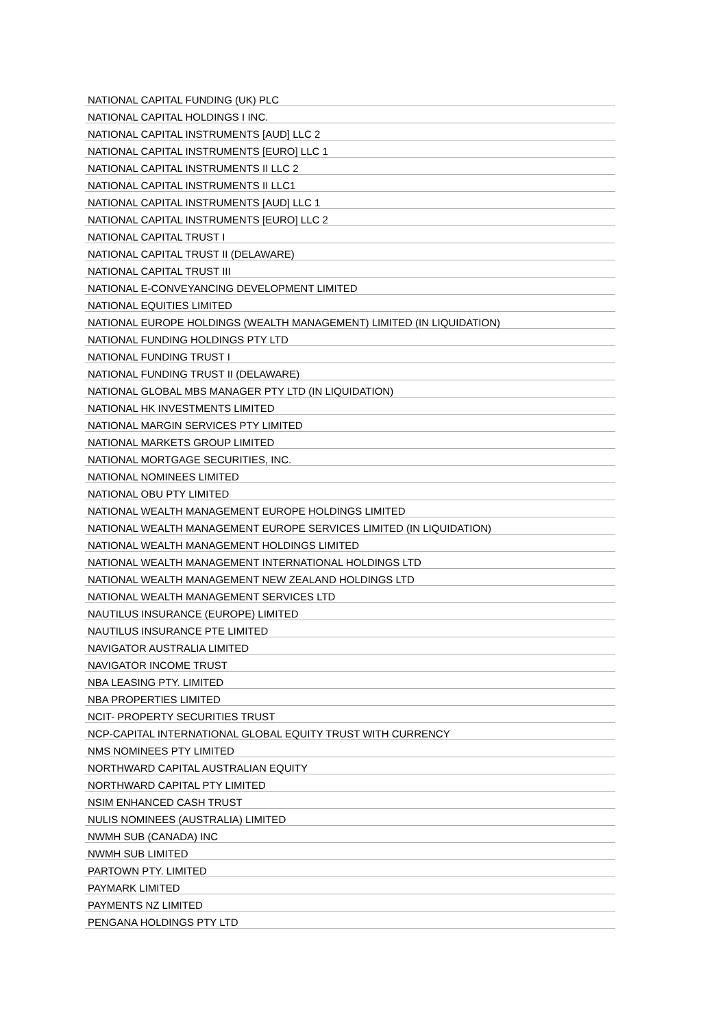| NATIONAL CAPITAL FUNDING (UK) PLC |
| NATIONAL CAPITAL HOLDINGS I INC. |
| NATIONAL CAPITAL INSTRUMENTS [AUD] LLC 2 |
| NATIONAL CAPITAL INSTRUMENTS [EURO] LLC 1 |
| NATIONAL CAPITAL INSTRUMENTS II LLC 2 |
| NATIONAL CAPITAL INSTRUMENTS II LLC1 |
| NATIONAL CAPITAL INSTRUMENTS [AUD] LLC 1 |
| NATIONAL CAPITAL INSTRUMENTS [EURO] LLC 2 |
| NATIONAL CAPITAL TRUST I |
| NATIONAL CAPITAL TRUST II (DELAWARE) |
| NATIONAL CAPITAL TRUST III |
| NATIONAL E-CONVEYANCING DEVELOPMENT LIMITED |
| NATIONAL EQUITIES LIMITED |
| NATIONAL EUROPE HOLDINGS (WEALTH MANAGEMENT) LIMITED (IN LIQUIDATION) |
| NATIONAL FUNDING HOLDINGS PTY LTD |
| NATIONAL FUNDING TRUST I |
| NATIONAL FUNDING TRUST II (DELAWARE) |
| NATIONAL GLOBAL MBS MANAGER PTY LTD (IN LIQUIDATION) |
| NATIONAL HK INVESTMENTS LIMITED |
| NATIONAL MARGIN SERVICES PTY LIMITED |
| NATIONAL MARKETS GROUP LIMITED |
| NATIONAL MORTGAGE SECURITIES, INC. |
| NATIONAL NOMINEES LIMITED |
| NATIONAL OBU PTY LIMITED |
| NATIONAL WEALTH MANAGEMENT EUROPE HOLDINGS LIMITED |
| NATIONAL WEALTH MANAGEMENT EUROPE SERVICES LIMITED (IN LIQUIDATION) |
| NATIONAL WEALTH MANAGEMENT HOLDINGS LIMITED |
| NATIONAL WEALTH MANAGEMENT INTERNATIONAL HOLDINGS LTD |
| NATIONAL WEALTH MANAGEMENT NEW ZEALAND HOLDINGS LTD |
| NATIONAL WEALTH MANAGEMENT SERVICES LTD |
| NAUTILUS INSURANCE (EUROPE) LIMITED |
| NAUTILUS INSURANCE PTE LIMITED |
| NAVIGATOR AUSTRALIA LIMITED |
| NAVIGATOR INCOME TRUST |
| NBA LEASING PTY. LIMITED |
| NBA PROPERTIES LIMITED |
| NCIT- PROPERTY SECURITIES TRUST |
| NCP-CAPITAL INTERNATIONAL GLOBAL EQUITY TRUST WITH CURRENCY |
| NMS NOMINEES PTY LIMITED |
| NORTHWARD CAPITAL AUSTRALIAN EQUITY |
| NORTHWARD CAPITAL PTY LIMITED |
| NSIM ENHANCED CASH TRUST |
| NULIS NOMINEES (AUSTRALIA) LIMITED |
| NWMH SUB (CANADA) INC |
| NWMH SUB LIMITED |
| PARTOWN PTY. LIMITED |
| PAYMARK LIMITED |
| PAYMENTS NZ LIMITED |
| PENGANA HOLDINGS PTY LTD |